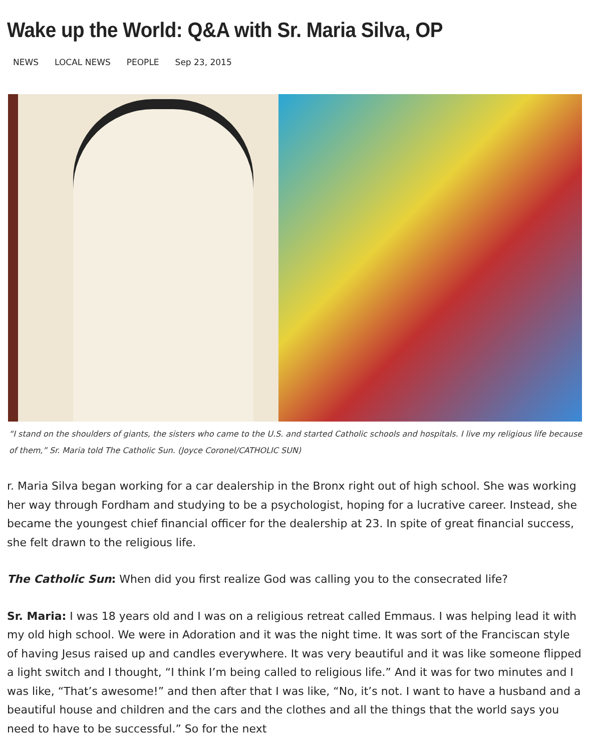Wake up the World: Q&A with Sr. Maria Silva, OP
NEWS LOCAL NEWS PEOPLE Sep 23, 2015
“I stand on the shoulders of giants, the sisters who came to the U.S. and started Catholic schools and hospitals. I live my religious life because of them,” Sr. Maria told The Catholic Sun. (Joyce Coronel/CATHOLIC SUN)
r. Maria Silva began working for a car dealership in the Bronx right out of high school. She was working her way through Fordham and studying to be a psychologist, hoping for a lucrative career. Instead, she became the youngest chief financial officer for the dealership at 23. In spite of great financial success, she felt drawn to the religious life.
The Catholic Sun: When did you first realize God was calling you to the consecrated life?
Sr. Maria: I was 18 years old and I was on a religious retreat called Emmaus. I was helping lead it with my old high school. We were in Adoration and it was the night time. It was sort of the Franciscan style of having Jesus raised up and candles everywhere. It was very beautiful and it was like someone flipped a light switch and I thought, “I think I’m being called to religious life.” And it was for two minutes and I was like, “That’s awesome!” and then after that I was like, “No, it’s not. I want to have a husband and a beautiful house and children and the cars and the clothes and all the things that the world says you need to have to be successful.” So for the next